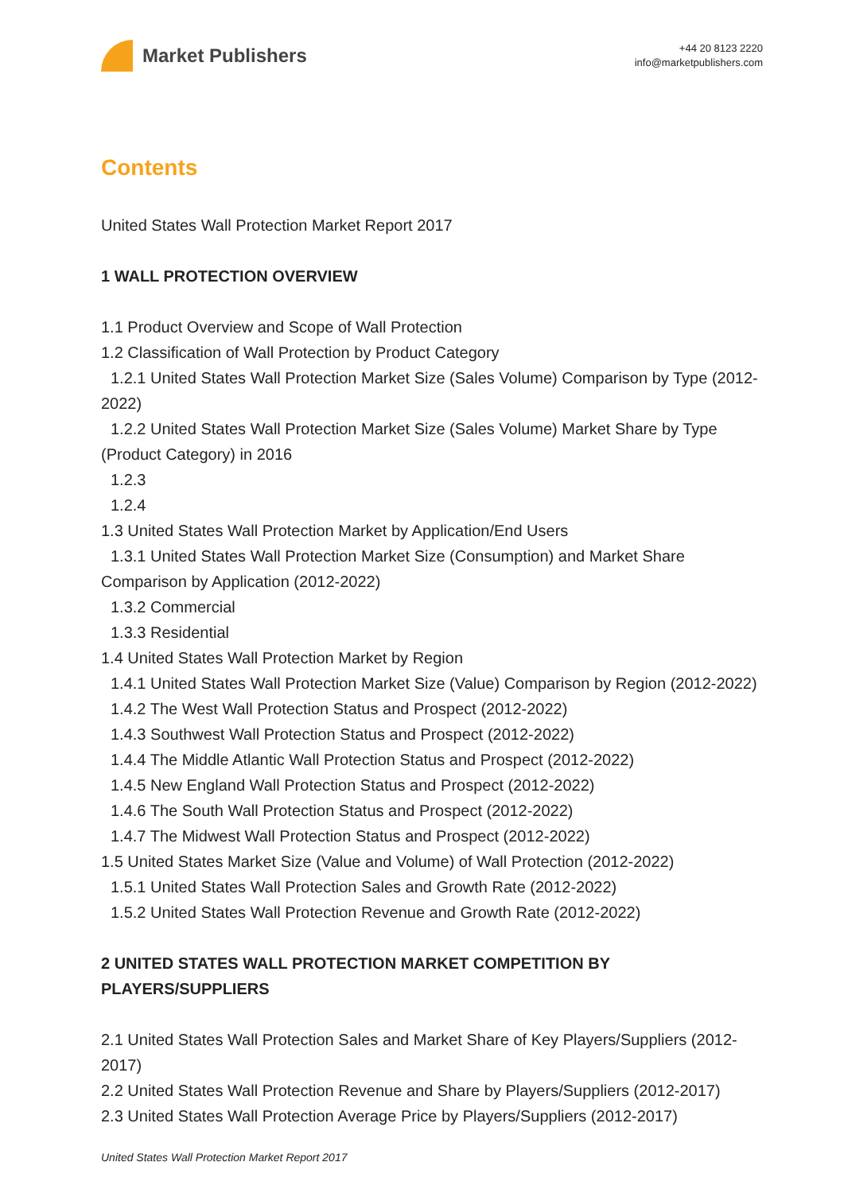Market Publishers
+44 20 8123 2220
info@marketpublishers.com
Contents
United States Wall Protection Market Report 2017
1 WALL PROTECTION OVERVIEW
1.1 Product Overview and Scope of Wall Protection
1.2 Classification of Wall Protection by Product Category
1.2.1 United States Wall Protection Market Size (Sales Volume) Comparison by Type (2012-2022)
1.2.2 United States Wall Protection Market Size (Sales Volume) Market Share by Type (Product Category) in 2016
1.2.3
1.2.4
1.3 United States Wall Protection Market by Application/End Users
1.3.1 United States Wall Protection Market Size (Consumption) and Market Share Comparison by Application (2012-2022)
1.3.2 Commercial
1.3.3 Residential
1.4 United States Wall Protection Market by Region
1.4.1 United States Wall Protection Market Size (Value) Comparison by Region (2012-2022)
1.4.2 The West Wall Protection Status and Prospect (2012-2022)
1.4.3 Southwest Wall Protection Status and Prospect (2012-2022)
1.4.4 The Middle Atlantic Wall Protection Status and Prospect (2012-2022)
1.4.5 New England Wall Protection Status and Prospect (2012-2022)
1.4.6 The South Wall Protection Status and Prospect (2012-2022)
1.4.7 The Midwest Wall Protection Status and Prospect (2012-2022)
1.5 United States Market Size (Value and Volume) of Wall Protection (2012-2022)
1.5.1 United States Wall Protection Sales and Growth Rate (2012-2022)
1.5.2 United States Wall Protection Revenue and Growth Rate (2012-2022)
2 UNITED STATES WALL PROTECTION MARKET COMPETITION BY PLAYERS/SUPPLIERS
2.1 United States Wall Protection Sales and Market Share of Key Players/Suppliers (2012-2017)
2.2 United States Wall Protection Revenue and Share by Players/Suppliers (2012-2017)
2.3 United States Wall Protection Average Price by Players/Suppliers (2012-2017)
United States Wall Protection Market Report 2017